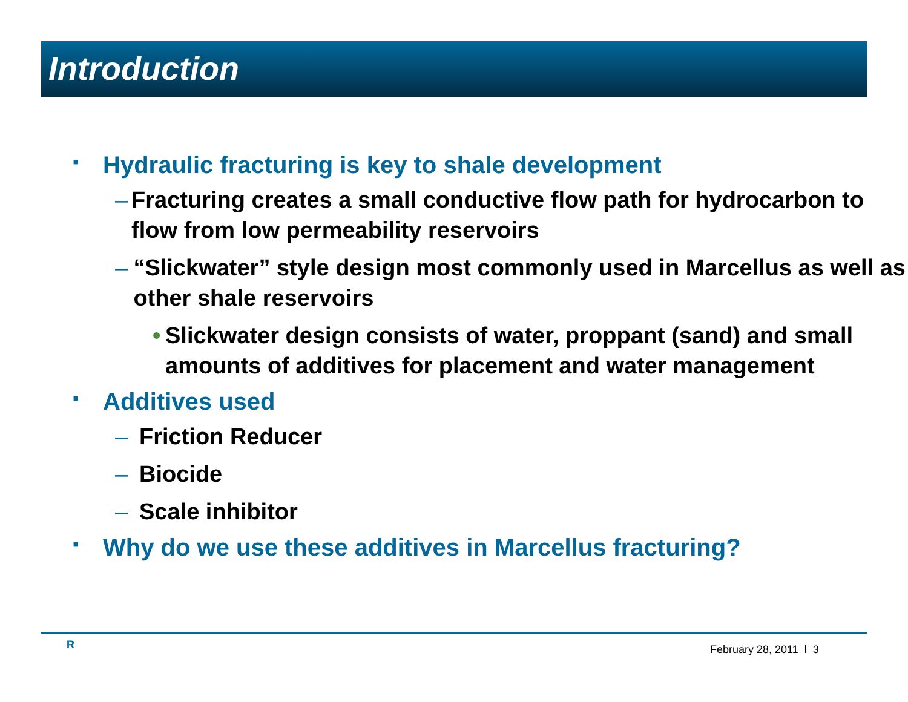Introduction
▪ Hydraulic fracturing is key to shale development
– Fracturing creates a small conductive flow path for hydrocarbon to flow from low permeability reservoirs
– “Slickwater” style design most commonly used in Marcellus as well as other shale reservoirs
• Slickwater design consists of water, proppant (sand) and small amounts of additives for placement and water management
▪ Additives used
– Friction Reducer
– Biocide
– Scale inhibitor
▪ Why do we use these additives in Marcellus fracturing?
R February 28, 2011 l 3